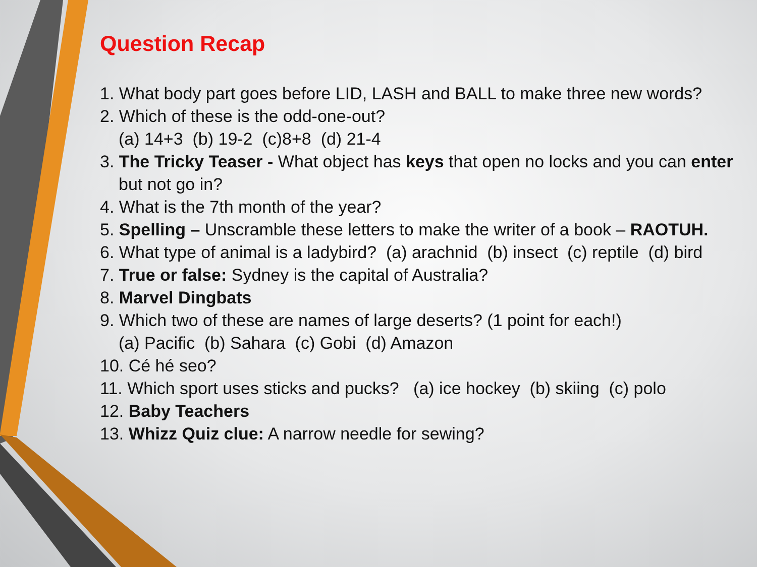Question Recap
1. What body part goes before LID, LASH and BALL to make three new words?
2. Which of these is the odd-one-out?
(a) 14+3 (b) 19-2 (c)8+8 (d) 21-4
3. The Tricky Teaser - What object has keys that open no locks and you can enter
but not go in?
4. What is the 7th month of the year?
5. Spelling – Unscramble these letters to make the writer of a book – RAOTUH.
6. What type of animal is a ladybird? (a) arachnid (b) insect (c) reptile (d) bird
7. True or false: Sydney is the capital of Australia?
8. Marvel Dingbats
9. Which two of these are names of large deserts? (1 point for each!)
(a) Pacific (b) Sahara (c) Gobi (d) Amazon
10. Cé hé seo?
11. Which sport uses sticks and pucks? (a) ice hockey (b) skiing (c) polo
12. Baby Teachers
13. Whizz Quiz clue: A narrow needle for sewing?